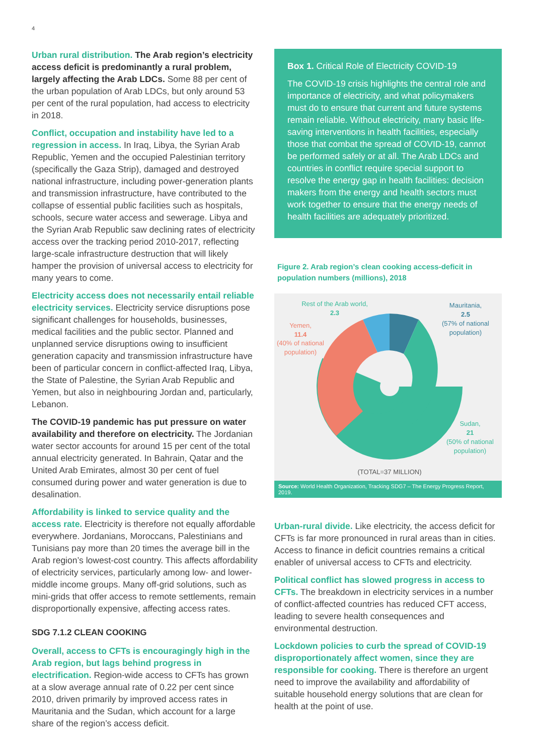4
Urban rural distribution. The Arab region’s electricity access deficit is predominantly a rural problem, largely affecting the Arab LDCs. Some 88 per cent of the urban population of Arab LDCs, but only around 53 per cent of the rural population, had access to electricity in 2018.
Conflict, occupation and instability have led to a regression in access. In Iraq, Libya, the Syrian Arab Republic, Yemen and the occupied Palestinian territory (specifically the Gaza Strip), damaged and destroyed national infrastructure, including power-generation plants and transmission infrastructure, have contributed to the collapse of essential public facilities such as hospitals, schools, secure water access and sewerage. Libya and the Syrian Arab Republic saw declining rates of electricity access over the tracking period 2010-2017, reflecting large-scale infrastructure destruction that will likely hamper the provision of universal access to electricity for many years to come.
Electricity access does not necessarily entail reliable electricity services. Electricity service disruptions pose significant challenges for households, businesses, medical facilities and the public sector. Planned and unplanned service disruptions owing to insufficient generation capacity and transmission infrastructure have been of particular concern in conflict-affected Iraq, Libya, the State of Palestine, the Syrian Arab Republic and Yemen, but also in neighbouring Jordan and, particularly, Lebanon.
The COVID-19 pandemic has put pressure on water availability and therefore on electricity. The Jordanian water sector accounts for around 15 per cent of the total annual electricity generated. In Bahrain, Qatar and the United Arab Emirates, almost 30 per cent of fuel consumed during power and water generation is due to desalination.
Affordability is linked to service quality and the access rate. Electricity is therefore not equally affordable everywhere. Jordanians, Moroccans, Palestinians and Tunisians pay more than 20 times the average bill in the Arab region’s lowest-cost country. This affects affordability of electricity services, particularly among low- and lower-middle income groups. Many off-grid solutions, such as mini-grids that offer access to remote settlements, remain disproportionally expensive, affecting access rates.
SDG 7.1.2 CLEAN COOKING
Overall, access to CFTs is encouragingly high in the Arab region, but lags behind progress in electrification. Region-wide access to CFTs has grown at a slow average annual rate of 0.22 per cent since 2010, driven primarily by improved access rates in Mauritania and the Sudan, which account for a large share of the region’s access deficit.
Box 1. Critical Role of Electricity COVID-19
The COVID-19 crisis highlights the central role and importance of electricity, and what policymakers must do to ensure that current and future systems remain reliable. Without electricity, many basic life-saving interventions in health facilities, especially those that combat the spread of COVID-19, cannot be performed safely or at all. The Arab LDCs and countries in conflict require special support to resolve the energy gap in health facilities: decision makers from the energy and health sectors must work together to ensure that the energy needs of health facilities are adequately prioritized.
Figure 2. Arab region’s clean cooking access-deficit in population numbers (millions), 2018
Rest of the Arab world,
2.3
Mauritania,
2.5
(57% of national
population)
Yemen,
11.4
(40% of national
population)
Sudan,
21
(50% of national
population)
(TOTAL=37 MILLION)
Source: World Health Organization, Tracking SDG7 – The Energy Progress Report, 2019.
Urban-rural divide. Like electricity, the access deficit for CFTs is far more pronounced in rural areas than in cities. Access to finance in deficit countries remains a critical enabler of universal access to CFTs and electricity.
Political conflict has slowed progress in access to CFTs. The breakdown in electricity services in a number of conflict-affected countries has reduced CFT access, leading to severe health consequences and environmental destruction.
Lockdown policies to curb the spread of COVID-19 disproportionately affect women, since they are responsible for cooking. There is therefore an urgent need to improve the availability and affordability of suitable household energy solutions that are clean for health at the point of use.